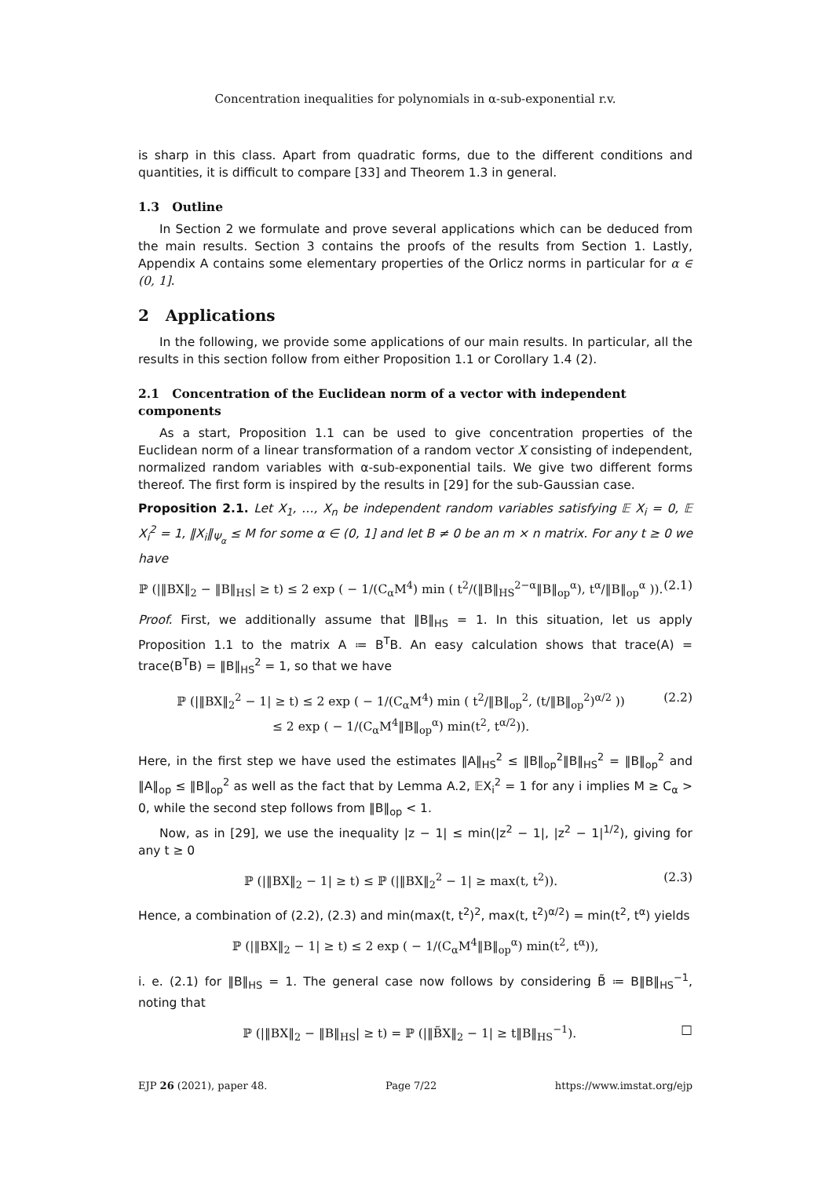Concentration inequalities for polynomials in α-sub-exponential r.v.
is sharp in this class. Apart from quadratic forms, due to the different conditions and quantities, it is difficult to compare [33] and Theorem 1.3 in general.
1.3 Outline
In Section 2 we formulate and prove several applications which can be deduced from the main results. Section 3 contains the proofs of the results from Section 1. Lastly, Appendix A contains some elementary properties of the Orlicz norms in particular for α ∈ (0, 1].
2 Applications
In the following, we provide some applications of our main results. In particular, all the results in this section follow from either Proposition 1.1 or Corollary 1.4 (2).
2.1 Concentration of the Euclidean norm of a vector with independent components
As a start, Proposition 1.1 can be used to give concentration properties of the Euclidean norm of a linear transformation of a random vector X consisting of independent, normalized random variables with α-sub-exponential tails. We give two different forms thereof. The first form is inspired by the results in [29] for the sub-Gaussian case.
Proposition 2.1. Let X<sub>1</sub>, …, X<sub>n</sub> be independent random variables satisfying 𝔼 X<sub>i</sub> = 0, 𝔼 X<sub>i</sub><sup>2</sup> = 1, ‖X<sub>i</sub>‖<sub>Ψ<sub>α</sub></sub> ≤ M for some α ∈ (0, 1] and let B ≠ 0 be an m × n matrix. For any t ≥ 0 we have
ℙ (|‖BX‖<sub>2</sub> − ‖B‖<sub>HS</sub>| ≥ t) ≤ 2 exp ( − 1/(C<sub>α</sub>M<sup>4</sup>) min ( t<sup>2</sup>/(‖B‖<sub>HS</sub><sup>2−α</sup>‖B‖<sub>op</sub><sup>α</sup>), t<sup>α</sup>/‖B‖<sub>op</sub><sup>α</sup> )).
(2.1)
Proof. First, we additionally assume that ‖B‖<sub>HS</sub> = 1. In this situation, let us apply Proposition 1.1 to the matrix A ≔ B<sup>T</sup>B. An easy calculation shows that trace(A) = trace(B<sup>T</sup>B) = ‖B‖<sub>HS</sub><sup>2</sup> = 1, so that we have
ℙ (|‖BX‖<sub>2</sub><sup>2</sup> − 1| ≥ t) ≤ 2 exp ( − 1/(C<sub>α</sub>M<sup>4</sup>) min ( t<sup>2</sup>/‖B‖<sub>op</sub><sup>2</sup>, (t/‖B‖<sub>op</sub><sup>2</sup>)<sup>α/2</sup> ))
≤ 2 exp ( − 1/(C<sub>α</sub>M<sup>4</sup>‖B‖<sub>op</sub><sup>α</sup>) min(t<sup>2</sup>, t<sup>α/2</sup>)).
(2.2)
Here, in the first step we have used the estimates ‖A‖<sub>HS</sub><sup>2</sup> ≤ ‖B‖<sub>op</sub><sup>2</sup>‖B‖<sub>HS</sub><sup>2</sup> = ‖B‖<sub>op</sub><sup>2</sup> and ‖A‖<sub>op</sub> ≤ ‖B‖<sub>op</sub><sup>2</sup> as well as the fact that by Lemma A.2, 𝔼X<sub>i</sub><sup>2</sup> = 1 for any i implies M ≥ C<sub>α</sub> > 0, while the second step follows from ‖B‖<sub>op</sub> < 1.
Now, as in [29], we use the inequality |z − 1| ≤ min(|z<sup>2</sup> − 1|, |z<sup>2</sup> − 1|<sup>1/2</sup>), giving for any t ≥ 0
ℙ (|‖BX‖<sub>2</sub> − 1| ≥ t) ≤ ℙ (|‖BX‖<sub>2</sub><sup>2</sup> − 1| ≥ max(t, t<sup>2</sup>)).
(2.3)
Hence, a combination of (2.2), (2.3) and min(max(t, t<sup>2</sup>)<sup>2</sup>, max(t, t<sup>2</sup>)<sup>α/2</sup>) = min(t<sup>2</sup>, t<sup>α</sup>) yields
ℙ (|‖BX‖<sub>2</sub> − 1| ≥ t) ≤ 2 exp ( − 1/(C<sub>α</sub>M<sup>4</sup>‖B‖<sub>op</sub><sup>α</sup>) min(t<sup>2</sup>, t<sup>α</sup>)),
i. e. (2.1) for ‖B‖<sub>HS</sub> = 1. The general case now follows by considering B̃ ≔ B‖B‖<sub>HS</sub><sup>−1</sup>, noting that
ℙ (|‖BX‖<sub>2</sub> − ‖B‖<sub>HS</sub>| ≥ t) = ℙ (|‖B̃X‖<sub>2</sub> − 1| ≥ t‖B‖<sub>HS</sub><sup>−1</sup>).
□
EJP 26 (2021), paper 48. Page 7/22 https://www.imstat.org/ejp